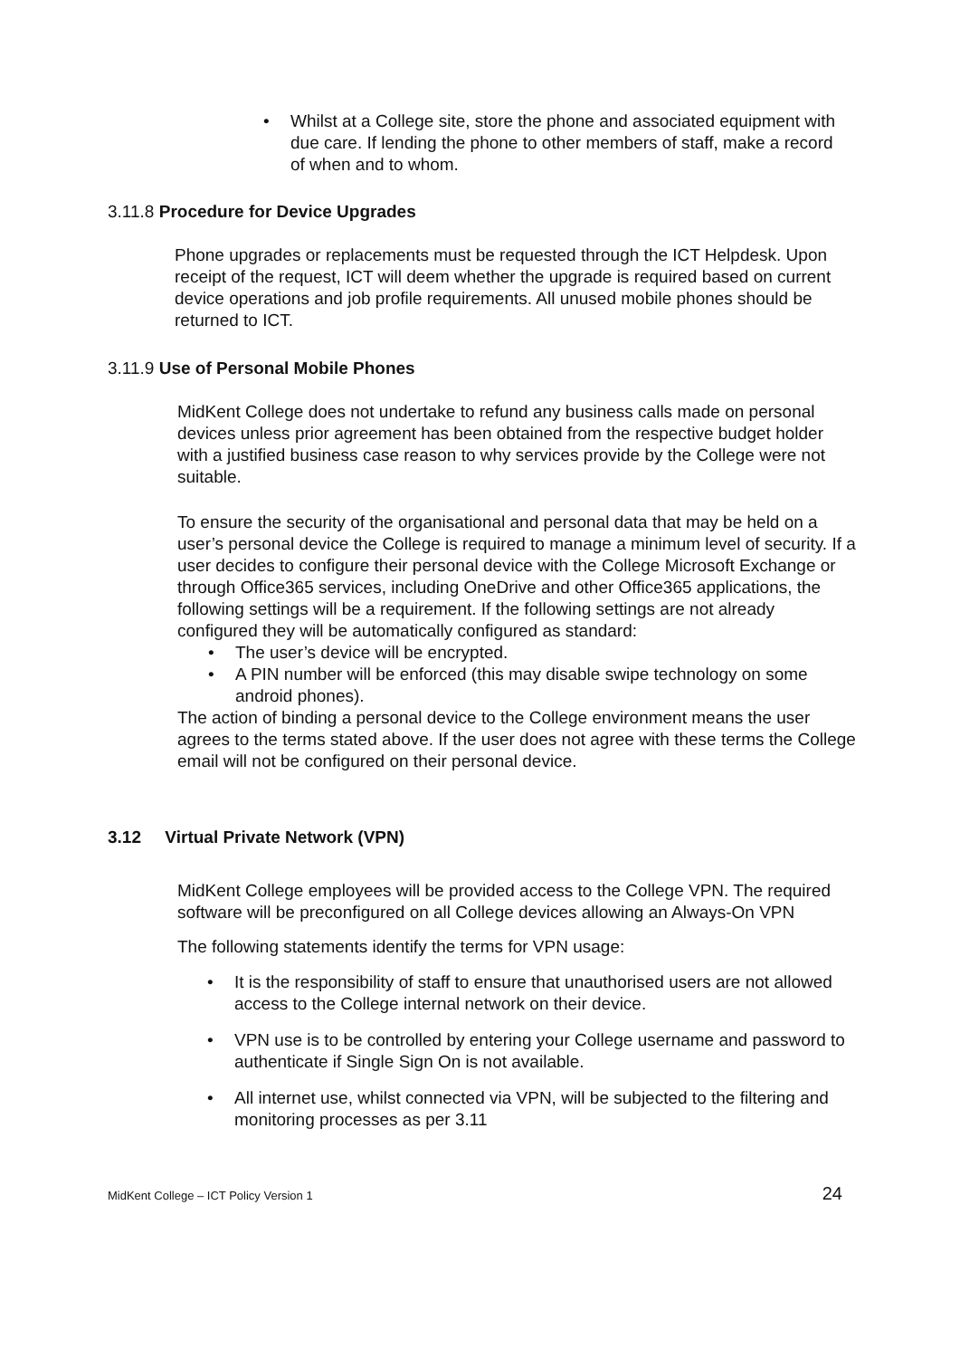• Whilst at a College site, store the phone and associated equipment with due care. If lending the phone to other members of staff, make a record of when and to whom.
3.11.8 Procedure for Device Upgrades
Phone upgrades or replacements must be requested through the ICT Helpdesk. Upon receipt of the request, ICT will deem whether the upgrade is required based on current device operations and job profile requirements. All unused mobile phones should be returned to ICT.
3.11.9 Use of Personal Mobile Phones
MidKent College does not undertake to refund any business calls made on personal devices unless prior agreement has been obtained from the respective budget holder with a justified business case reason to why services provide by the College were not suitable.
To ensure the security of the organisational and personal data that may be held on a user’s personal device the College is required to manage a minimum level of security. If a user decides to configure their personal device with the College Microsoft Exchange or through Office365 services, including OneDrive and other Office365 applications, the following settings will be a requirement. If the following settings are not already configured they will be automatically configured as standard:
• The user’s device will be encrypted.
• A PIN number will be enforced (this may disable swipe technology on some android phones).
The action of binding a personal device to the College environment means the user agrees to the terms stated above. If the user does not agree with these terms the College email will not be configured on their personal device.
3.12 Virtual Private Network (VPN)
MidKent College employees will be provided access to the College VPN. The required software will be preconfigured on all College devices allowing an Always-On VPN
The following statements identify the terms for VPN usage:
• It is the responsibility of staff to ensure that unauthorised users are not allowed access to the College internal network on their device.
• VPN use is to be controlled by entering your College username and password to authenticate if Single Sign On is not available.
• All internet use, whilst connected via VPN, will be subjected to the filtering and monitoring processes as per 3.11
MidKent College – ICT Policy Version 1 24